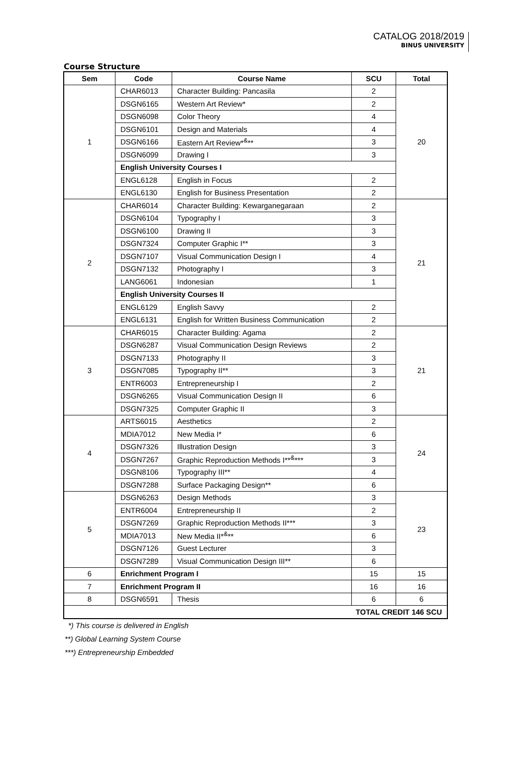CATALOG 2018/2019
BINUS UNIVERSITY
Course Structure
| Sem | Code | Course Name | SCU | Total |
| --- | --- | --- | --- | --- |
| 1 | CHAR6013 | Character Building: Pancasila | 2 | 20 |
| | DSGN6165 | Western Art Review* | 2 | |
| | DSGN6098 | Color Theory | 4 | |
| | DSGN6101 | Design and Materials | 4 | |
| | DSGN6166 | Eastern Art Review*<sup>&</sup>** | 3 | |
| | DSGN6099 | Drawing I | 3 | |
| | English University Courses I | | | |
| | ENGL6128 | English in Focus | 2 | |
| | ENGL6130 | English for Business Presentation | 2 | |
| 2 | CHAR6014 | Character Building: Kewarganegaraan | 2 | 21 |
| | DSGN6104 | Typography I | 3 | |
| | DSGN6100 | Drawing II | 3 | |
| | DSGN7324 | Computer Graphic I** | 3 | |
| | DSGN7107 | Visual Communication Design I | 4 | |
| | DSGN7132 | Photography I | 3 | |
| | LANG6061 | Indonesian | 1 | |
| | English University Courses II | | | |
| | ENGL6129 | English Savvy | 2 | |
| | ENGL6131 | English for Written Business Communication | 2 | |
| 3 | CHAR6015 | Character Building: Agama | 2 | 21 |
| | DSGN6287 | Visual Communication Design Reviews | 2 | |
| | DSGN7133 | Photography II | 3 | |
| | DSGN7085 | Typography II** | 3 | |
| | ENTR6003 | Entrepreneurship I | 2 | |
| | DSGN6265 | Visual Communication Design II | 6 | |
| | DSGN7325 | Computer Graphic II | 3 | |
| 4 | ARTS6015 | Aesthetics | 2 | 24 |
| | MDIA7012 | New Media I* | 6 | |
| | DSGN7326 | Illustration Design | 3 | |
| | DSGN7267 | Graphic Reproduction Methods I**<sup>&</sup>*** | 3 | |
| | DSGN8106 | Typography III** | 4 | |
| | DSGN7288 | Surface Packaging Design** | 6 | |
| 5 | DSGN6263 | Design Methods | 3 | 23 |
| | ENTR6004 | Entrepreneurship II | 2 | |
| | DSGN7269 | Graphic Reproduction Methods II*** | 3 | |
| | MDIA7013 | New Media II*<sup>&</sup>** | 6 | |
| | DSGN7126 | Guest Lecturer | 3 | |
| | DSGN7289 | Visual Communication Design III** | 6 | |
| 6 | Enrichment Program I | | 15 | 15 |
| 7 | Enrichment Program II | | 16 | 16 |
| 8 | DSGN6591 | Thesis | 6 | 6 |
| TOTAL CREDIT 146 SCU | | | | |
*) This course is delivered in English
**) Global Learning System Course
***) Entrepreneurship Embedded